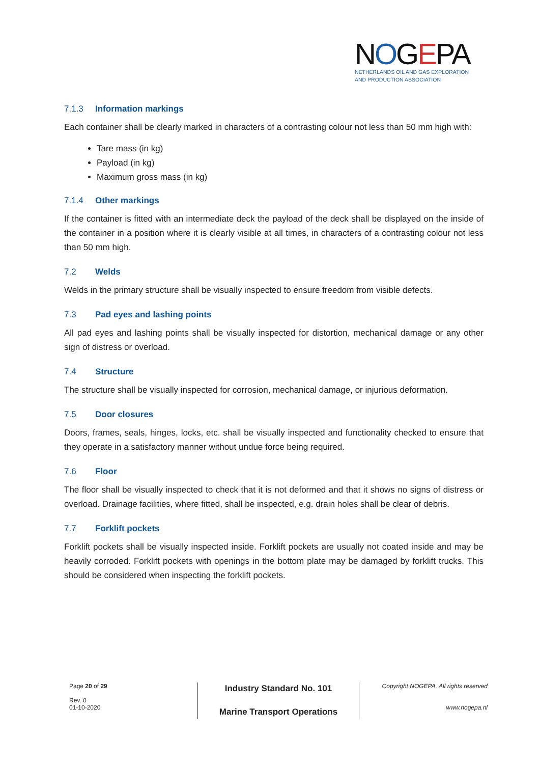NOGEPA
NETHERLANDS OIL AND GAS EXPLORATION
AND PRODUCTION ASSOCIATION
7.1.3 Information markings
Each container shall be clearly marked in characters of a contrasting colour not less than 50 mm high with:
Tare mass (in kg)
Payload (in kg)
Maximum gross mass (in kg)
7.1.4 Other markings
If the container is fitted with an intermediate deck the payload of the deck shall be displayed on the inside of the container in a position where it is clearly visible at all times, in characters of a contrasting colour not less than 50 mm high.
7.2 Welds
Welds in the primary structure shall be visually inspected to ensure freedom from visible defects.
7.3 Pad eyes and lashing points
All pad eyes and lashing points shall be visually inspected for distortion, mechanical damage or any other sign of distress or overload.
7.4 Structure
The structure shall be visually inspected for corrosion, mechanical damage, or injurious deformation.
7.5 Door closures
Doors, frames, seals, hinges, locks, etc. shall be visually inspected and functionality checked to ensure that they operate in a satisfactory manner without undue force being required.
7.6 Floor
The floor shall be visually inspected to check that it is not deformed and that it shows no signs of distress or overload. Drainage facilities, where fitted, shall be inspected, e.g. drain holes shall be clear of debris.
7.7 Forklift pockets
Forklift pockets shall be visually inspected inside. Forklift pockets are usually not coated inside and may be heavily corroded. Forklift pockets with openings in the bottom plate may be damaged by forklift trucks. This should be considered when inspecting the forklift pockets.
Page 20 of 29
Rev. 0
01-10-2020
Industry Standard No. 101
Marine Transport Operations
Copyright NOGEPA. All rights reserved
www.nogepa.nl